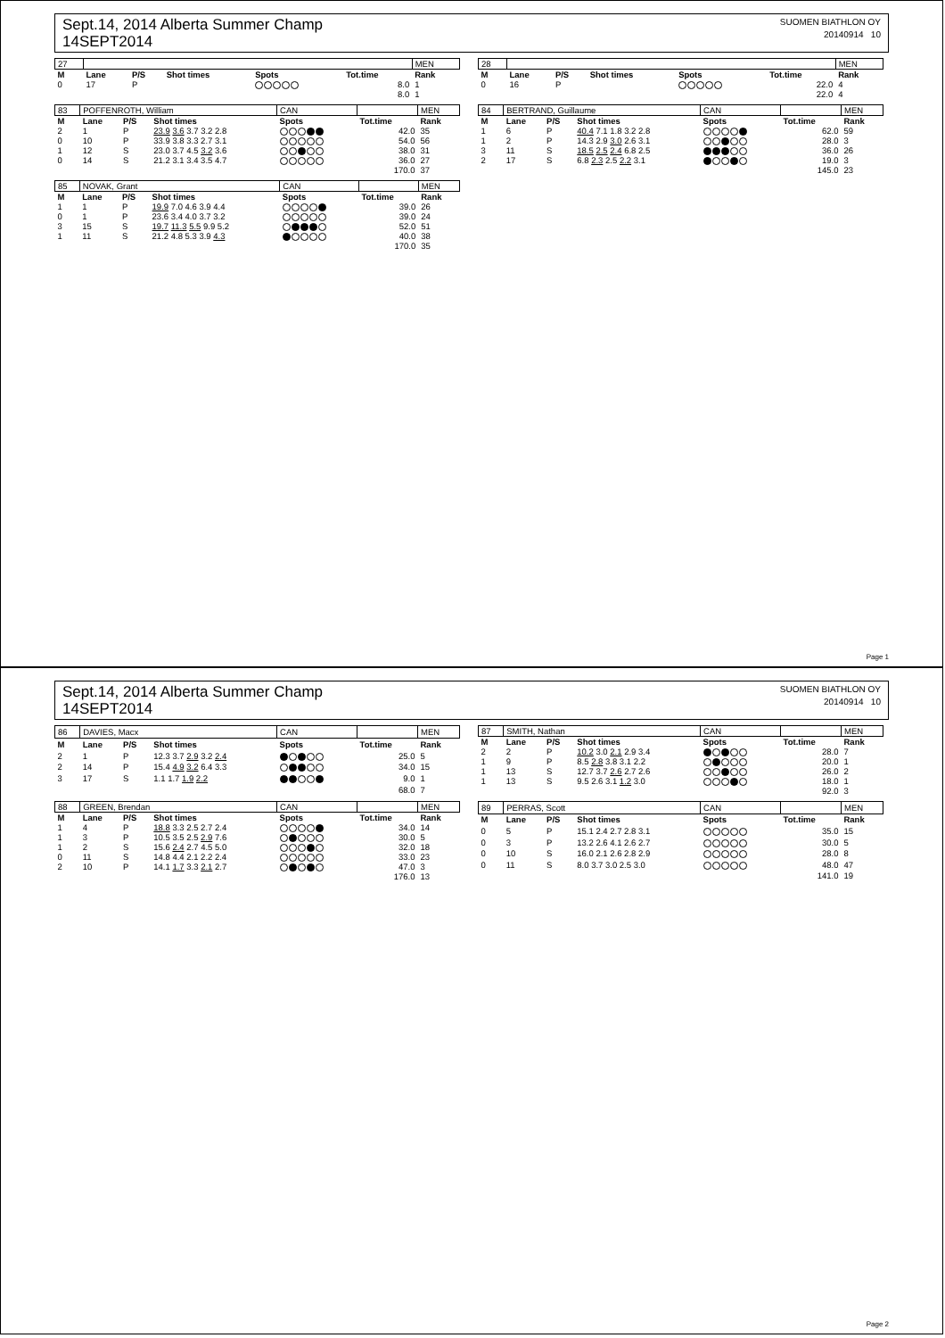Sept.14, 2014 Alberta Summer Champ
14SEPT2014
SUOMEN BIATHLON OY
20140914 10
| 27 | | | | | | MEN |
| --- | --- | --- | --- | --- | --- | --- |
| M | Lane | P/S | Shot times | Spots | Tot.time | Rank |
| 0 | 17 | P | | | 8.0 | 1 |
| | | | | | 8.0 | 1 |
| 28 | | | | | | MEN |
| --- | --- | --- | --- | --- | --- | --- |
| M | Lane | P/S | Shot times | Spots | Tot.time | Rank |
| 0 | 16 | P | | | 22.0 | 4 |
| | | | | | 22.0 | 4 |
| 83 | POFFENROTH, William | | | CAN | | MEN |
| --- | --- | --- | --- | --- | --- | --- |
| M | Lane | P/S | Shot times | Spots | Tot.time | Rank |
| 2 | 1 | P | 23.9 3.6 3.7 3.2 2.8 | | 42.0 | 35 |
| 0 | 10 | P | 33.9 3.8 3.3 2.7 3.1 | | 54.0 | 56 |
| 1 | 12 | S | 23.0 3.7 4.5 3.2 3.6 | | 38.0 | 31 |
| 0 | 14 | S | 21.2 3.1 3.4 3.5 4.7 | | 36.0 | 27 |
| | | | | | 170.0 | 37 |
| 84 | BERTRAND, Guillaume | | | CAN | | MEN |
| --- | --- | --- | --- | --- | --- | --- |
| M | Lane | P/S | Shot times | Spots | Tot.time | Rank |
| 1 | 6 | P | 40.4 7.1 1.8 3.2 2.8 | | 62.0 | 59 |
| 1 | 2 | P | 14.3 2.9 3.0 2.6 3.1 | | 28.0 | 3 |
| 3 | 11 | S | 18.5 2.5 2.4 6.8 2.5 | | 36.0 | 26 |
| 2 | 17 | S | 6.8 2.3 2.5 2.2 3.1 | | 19.0 | 3 |
| | | | | | 145.0 | 23 |
| 85 | NOVAK, Grant | | | CAN | | MEN |
| --- | --- | --- | --- | --- | --- | --- |
| M | Lane | P/S | Shot times | Spots | Tot.time | Rank |
| 1 | 1 | P | 19.9 7.0 4.6 3.9 4.4 | | 39.0 | 26 |
| 0 | 1 | P | 23.6 3.4 4.0 3.7 3.2 | | 39.0 | 24 |
| 3 | 15 | S | 19.7 11.3 5.5 9.9 5.2 | | 52.0 | 51 |
| 1 | 11 | S | 21.2 4.8 5.3 3.9 4.3 | | 40.0 | 38 |
| | | | | | 170.0 | 35 |
Page 1
Sept.14, 2014 Alberta Summer Champ
14SEPT2014
SUOMEN BIATHLON OY
20140914 10
| 86 | DAVIES, Macx | | | CAN | | MEN |
| --- | --- | --- | --- | --- | --- | --- |
| M | Lane | P/S | Shot times | Spots | Tot.time | Rank |
| 2 | 1 | P | 12.3 3.7 2.9 3.2 2.4 | | 25.0 | 5 |
| 2 | 14 | P | 15.4 4.9 3.2 6.4 3.3 | | 34.0 | 15 |
| 3 | 17 | S | 1.1 1.7 1.9 2.2 | | 9.0 | 1 |
| | | | | | 68.0 | 7 |
| 87 | SMITH, Nathan | | | CAN | | MEN |
| --- | --- | --- | --- | --- | --- | --- |
| M | Lane | P/S | Shot times | Spots | Tot.time | Rank |
| 2 | 2 | P | 10.2 3.0 2.1 2.9 3.4 | | 28.0 | 7 |
| 1 | 9 | P | 8.5 2.8 3.8 3.1 2.2 | | 20.0 | 1 |
| 1 | 13 | S | 12.7 3.7 2.6 2.7 2.6 | | 26.0 | 2 |
| 1 | 13 | S | 9.5 2.6 3.1 1.2 3.0 | | 18.0 | 1 |
| | | | | | 92.0 | 3 |
| 88 | GREEN, Brendan | | | CAN | | MEN |
| --- | --- | --- | --- | --- | --- | --- |
| M | Lane | P/S | Shot times | Spots | Tot.time | Rank |
| 1 | 4 | P | 18.8 3.3 2.5 2.7 2.4 | | 34.0 | 14 |
| 1 | 3 | P | 10.5 3.5 2.5 2.9 7.6 | | 30.0 | 5 |
| 1 | 2 | S | 15.6 2.4 2.7 4.5 5.0 | | 32.0 | 18 |
| 0 | 11 | S | 14.8 4.4 2.1 2.2 2.4 | | 33.0 | 23 |
| 2 | 10 | P | 14.1 1.7 3.3 2.1 2.7 | | 47.0 | 3 |
| | | | | | 176.0 | 13 |
| 89 | PERRAS, Scott | | | CAN | | MEN |
| --- | --- | --- | --- | --- | --- | --- |
| M | Lane | P/S | Shot times | Spots | Tot.time | Rank |
| 0 | 5 | P | 15.1 2.4 2.7 2.8 3.1 | | 35.0 | 15 |
| 0 | 3 | P | 13.2 2.6 4.1 2.6 2.7 | | 30.0 | 5 |
| 0 | 10 | S | 16.0 2.1 2.6 2.8 2.9 | | 28.0 | 8 |
| 0 | 11 | S | 8.0 3.7 3.0 2.5 3.0 | | 48.0 | 47 |
| | | | | | 141.0 | 19 |
Page 2